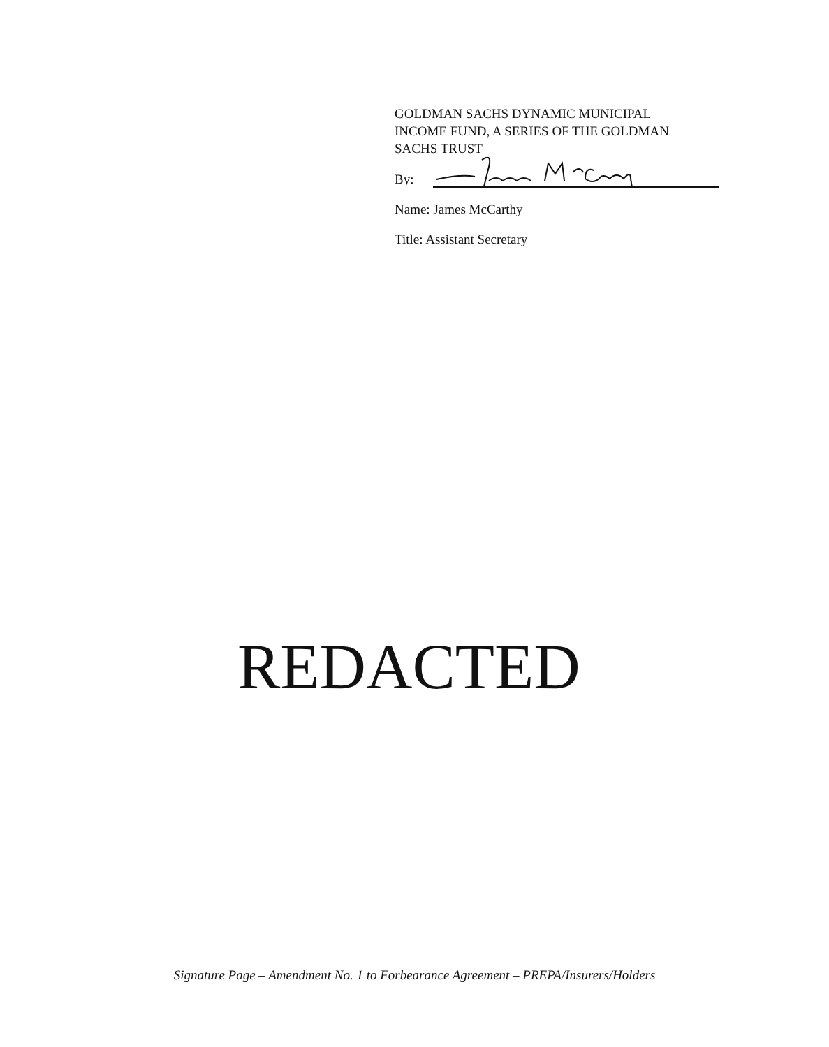GOLDMAN SACHS DYNAMIC MUNICIPAL
INCOME FUND, A SERIES OF THE GOLDMAN
SACHS TRUST
By:
Name: James McCarthy
Title: Assistant Secretary
REDACTED
Signature Page – Amendment No. 1 to Forbearance Agreement – PREPA/Insurers/Holders